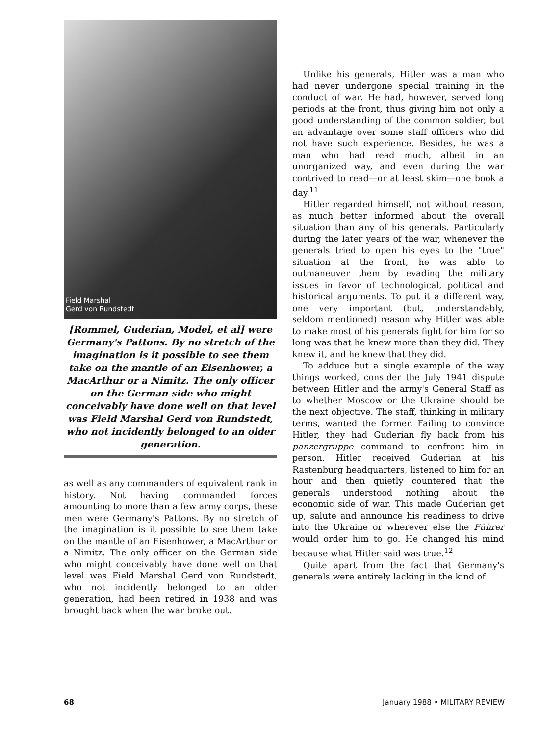Field Marshal
Gerd von Rundstedt
[Rommel, Guderian, Model, et al] were Germany's Pattons. By no stretch of the imagination is it possible to see them take on the mantle of an Eisenhower, a MacArthur or a Nimitz. The only officer on the German side who might conceivably have done well on that level was Field Marshal Gerd von Rundstedt, who not incidently belonged to an older generation.
as well as any commanders of equivalent rank in history. Not having commanded forces amounting to more than a few army corps, these men were Germany's Pattons. By no stretch of the imagination is it possible to see them take on the mantle of an Eisenhower, a MacArthur or a Nimitz. The only officer on the German side who might conceivably have done well on that level was Field Marshal Gerd von Rundstedt, who not incidently belonged to an older generation, had been retired in 1938 and was brought back when the war broke out.
Unlike his generals, Hitler was a man who had never undergone special training in the conduct of war. He had, however, served long periods at the front, thus giving him not only a good understanding of the common soldier, but an advantage over some staff officers who did not have such experience. Besides, he was a man who had read much, albeit in an unorganized way, and even during the war contrived to read—or at least skim—one book a day.<sup>11</sup>
Hitler regarded himself, not without reason, as much better informed about the overall situation than any of his generals. Particularly during the later years of the war, whenever the generals tried to open his eyes to the "true" situation at the front, he was able to outmaneuver them by evading the military issues in favor of technological, political and historical arguments. To put it a different way, one very important (but, understandably, seldom mentioned) reason why Hitler was able to make most of his generals fight for him for so long was that he knew more than they did. They knew it, and he knew that they did.
To adduce but a single example of the way things worked, consider the July 1941 dispute between Hitler and the army's General Staff as to whether Moscow or the Ukraine should be the next objective. The staff, thinking in military terms, wanted the former. Failing to convince Hitler, they had Guderian fly back from his panzergruppe command to confront him in person. Hitler received Guderian at his Rastenburg headquarters, listened to him for an hour and then quietly countered that the generals understood nothing about the economic side of war. This made Guderian get up, salute and announce his readiness to drive into the Ukraine or wherever else the Führer would order him to go. He changed his mind because what Hitler said was true.<sup>12</sup>
Quite apart from the fact that Germany's generals were entirely lacking in the kind of
68 January 1988 • MILITARY REVIEW